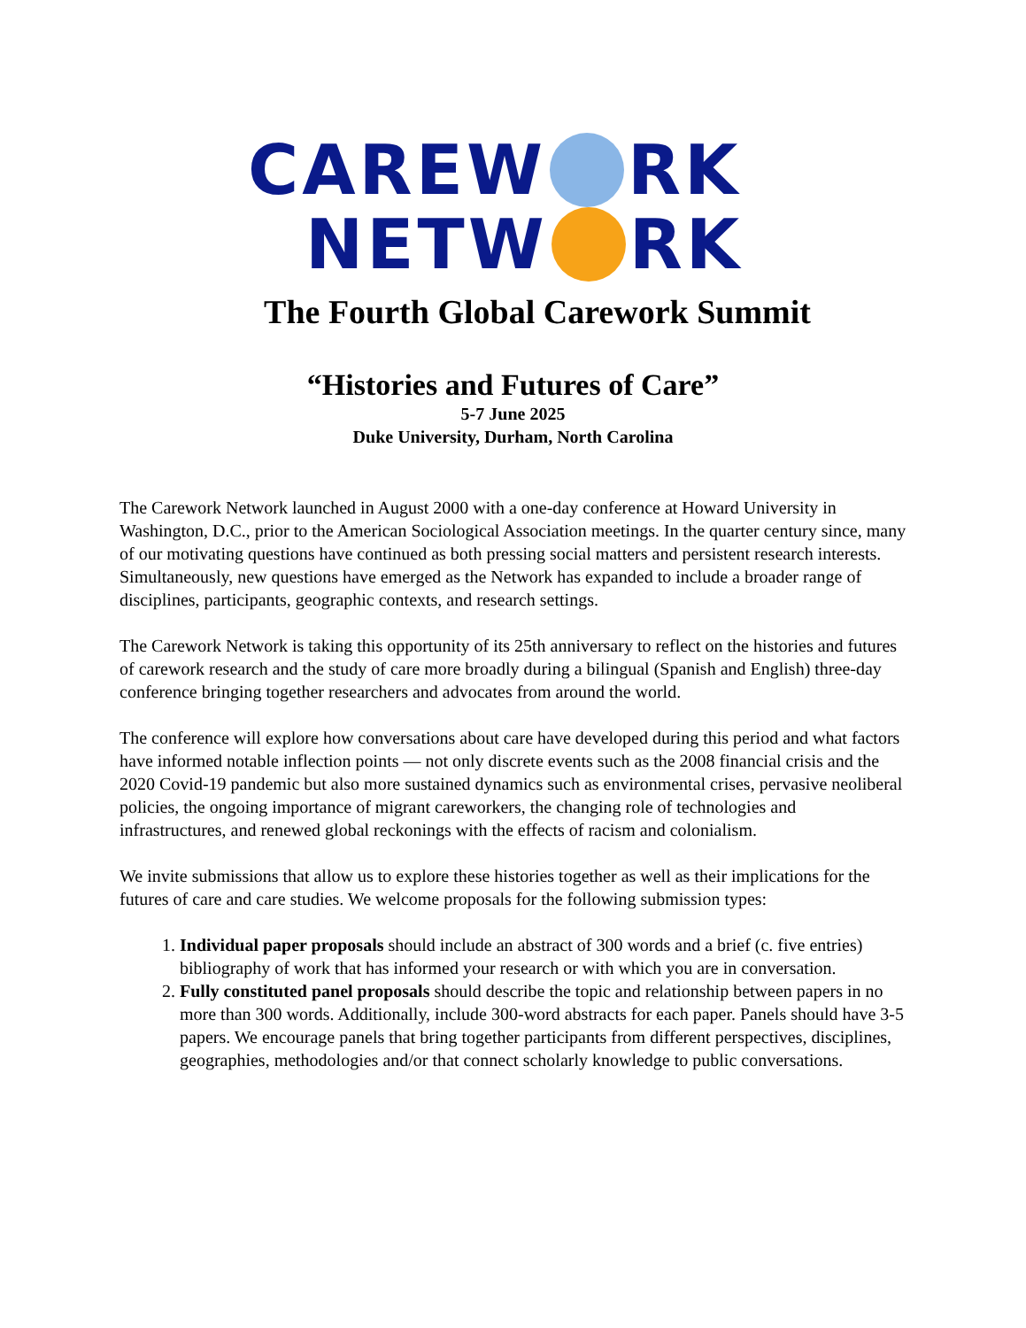CAREW RK
NETW RK
The Fourth Global Carework Summit
“Histories and Futures of Care”
5-7 June 2025
Duke University, Durham, North Carolina
The Carework Network launched in August 2000 with a one-day conference at Howard University in Washington, D.C., prior to the American Sociological Association meetings. In the quarter century since, many of our motivating questions have continued as both pressing social matters and persistent research interests. Simultaneously, new questions have emerged as the Network has expanded to include a broader range of disciplines, participants, geographic contexts, and research settings.
The Carework Network is taking this opportunity of its 25th anniversary to reflect on the histories and futures of carework research and the study of care more broadly during a bilingual (Spanish and English) three-day conference bringing together researchers and advocates from around the world.
The conference will explore how conversations about care have developed during this period and what factors have informed notable inflection points — not only discrete events such as the 2008 financial crisis and the 2020 Covid-19 pandemic but also more sustained dynamics such as environmental crises, pervasive neoliberal policies, the ongoing importance of migrant careworkers, the changing role of technologies and infrastructures, and renewed global reckonings with the effects of racism and colonialism.
We invite submissions that allow us to explore these histories together as well as their implications for the futures of care and care studies. We welcome proposals for the following submission types:
1. Individual paper proposals should include an abstract of 300 words and a brief (c. five entries) bibliography of work that has informed your research or with which you are in conversation.
2. Fully constituted panel proposals should describe the topic and relationship between papers in no more than 300 words. Additionally, include 300-word abstracts for each paper. Panels should have 3-5 papers. We encourage panels that bring together participants from different perspectives, disciplines, geographies, methodologies and/or that connect scholarly knowledge to public conversations.